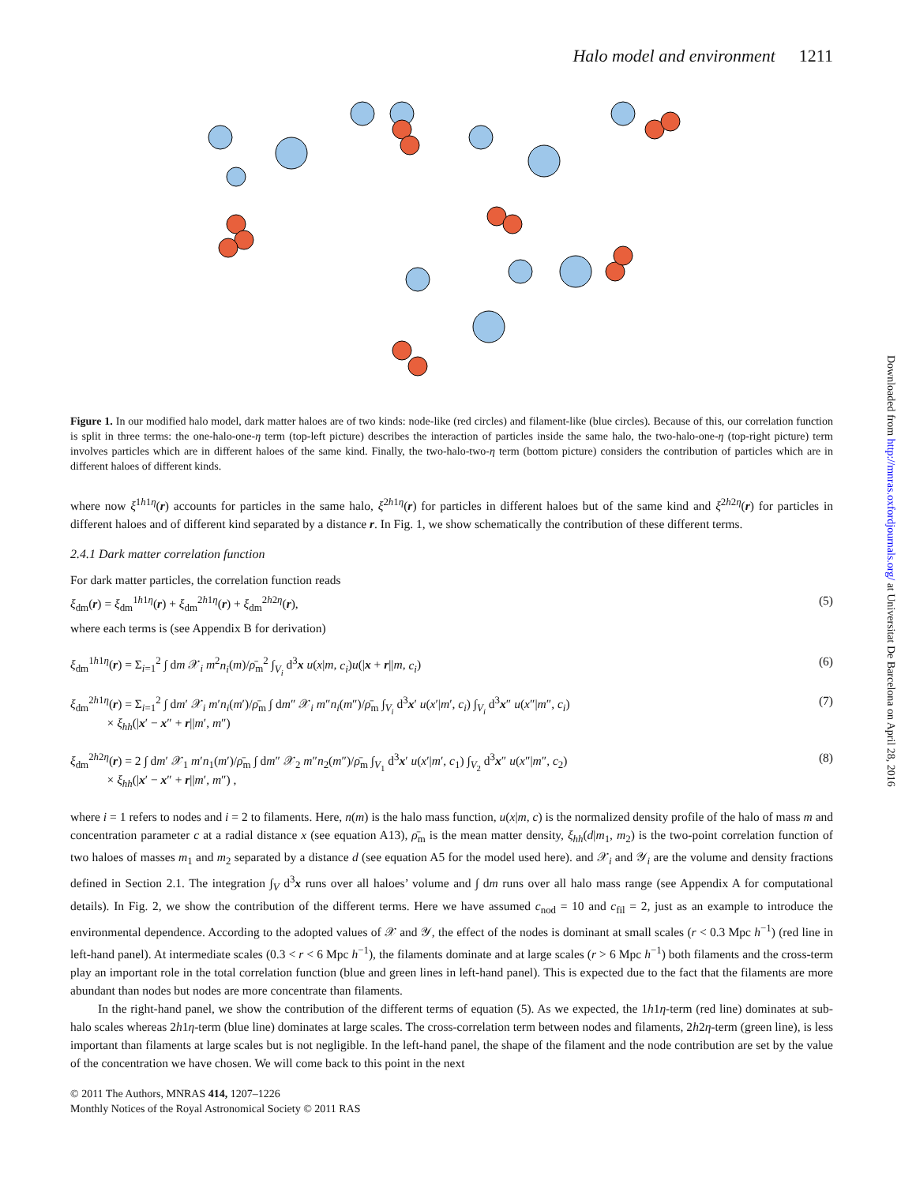Halo model and environment 1211
Figure 1. In our modified halo model, dark matter haloes are of two kinds: node-like (red circles) and filament-like (blue circles). Because of this, our correlation function is split in three terms: the one-halo-one-η term (top-left picture) describes the interaction of particles inside the same halo, the two-halo-one-η (top-right picture) term involves particles which are in different haloes of the same kind. Finally, the two-halo-two-η term (bottom picture) considers the contribution of particles which are in different haloes of different kinds.
where now ξ<sup>1h1η</sup>(r) accounts for particles in the same halo, ξ<sup>2h1η</sup>(r) for particles in different haloes but of the same kind and ξ<sup>2h2η</sup>(r) for particles in different haloes and of different kind separated by a distance r. In Fig. 1, we show schematically the contribution of these different terms.
2.4.1 Dark matter correlation function
For dark matter particles, the correlation function reads
ξ<sub>dm</sub>(r) = ξ<sub>dm</sub><sup>1h1η</sup>(r) + ξ<sub>dm</sub><sup>2h1η</sup>(r) + ξ<sub>dm</sub><sup>2h2η</sup>(r), (5)
where each terms is (see Appendix B for derivation)
ξ<sub>dm</sub><sup>1h1η</sup>(r) = Σ<sub>i=1</sub><sup>2</sup> ∫ dm 𝒳<sub>i</sub> m<sup>2</sup>n<sub>i</sub>(m)/ρ̄<sub>m</sub><sup>2</sup> ∫<sub>V<sub>i</sub></sub> d<sup>3</sup>x u(x|m, c<sub>i</sub>)u(|x + r||m, c<sub>i</sub>) (6)
ξ<sub>dm</sub><sup>2h1η</sup>(r) = Σ<sub>i=1</sub><sup>2</sup> ∫ dm′ 𝒳<sub>i</sub> m′n<sub>i</sub>(m′)/ρ̄<sub>m</sub> ∫ dm″ 𝒳<sub>i</sub> m″n<sub>i</sub>(m″)/ρ̄<sub>m</sub> ∫<sub>V<sub>i</sub></sub> d<sup>3</sup>x′ u(x′|m′, c<sub>i</sub>) ∫<sub>V<sub>i</sub></sub> d<sup>3</sup>x″ u(x″|m″, c<sub>i</sub>)
× ξ<sub>hh</sub>(|x′ − x″ + r||m′, m″) (7)
ξ<sub>dm</sub><sup>2h2η</sup>(r) = 2 ∫ dm′ 𝒳<sub>1</sub> m′n<sub>1</sub>(m′)/ρ̄<sub>m</sub> ∫ dm″ 𝒳<sub>2</sub> m″n<sub>2</sub>(m″)/ρ̄<sub>m</sub> ∫<sub>V<sub>1</sub></sub> d<sup>3</sup>x′ u(x′|m′, c<sub>1</sub>) ∫<sub>V<sub>2</sub></sub> d<sup>3</sup>x″ u(x″|m″, c<sub>2</sub>)
× ξ<sub>hh</sub>(|x′ − x″ + r||m′, m″) , (8)
where i = 1 refers to nodes and i = 2 to filaments. Here, n(m) is the halo mass function, u(x|m, c) is the normalized density profile of the halo of mass m and concentration parameter c at a radial distance x (see equation A13), ρ̄<sub>m</sub> is the mean matter density, ξ<sub>hh</sub>(d|m<sub>1</sub>, m<sub>2</sub>) is the two-point correlation function of two haloes of masses m<sub>1</sub> and m<sub>2</sub> separated by a distance d (see equation A5 for the model used here). and 𝒳<sub>i</sub> and 𝒴<sub>i</sub> are the volume and density fractions defined in Section 2.1. The integration ∫<sub>V</sub> d<sup>3</sup>x runs over all haloes’ volume and ∫ dm runs over all halo mass range (see Appendix A for computational details). In Fig. 2, we show the contribution of the different terms. Here we have assumed c<sub>nod</sub> = 10 and c<sub>fil</sub> = 2, just as an example to introduce the environmental dependence. According to the adopted values of 𝒳 and 𝒴, the effect of the nodes is dominant at small scales (r < 0.3 Mpc h<sup>−1</sup>) (red line in left-hand panel). At intermediate scales (0.3 < r < 6 Mpc h<sup>−1</sup>), the filaments dominate and at large scales (r > 6 Mpc h<sup>−1</sup>) both filaments and the cross-term play an important role in the total correlation function (blue and green lines in left-hand panel). This is expected due to the fact that the filaments are more abundant than nodes but nodes are more concentrate than filaments.
In the right-hand panel, we show the contribution of the different terms of equation (5). As we expected, the 1h1η-term (red line) dominates at sub-halo scales whereas 2h1η-term (blue line) dominates at large scales. The cross-correlation term between nodes and filaments, 2h2η-term (green line), is less important than filaments at large scales but is not negligible. In the left-hand panel, the shape of the filament and the node contribution are set by the value of the concentration we have chosen. We will come back to this point in the next
© 2011 The Authors, MNRAS 414, 1207–1226
Monthly Notices of the Royal Astronomical Society © 2011 RAS
Downloaded from http://mnras.oxfordjournals.org/ at Universitat De Barcelona on April 28, 2016